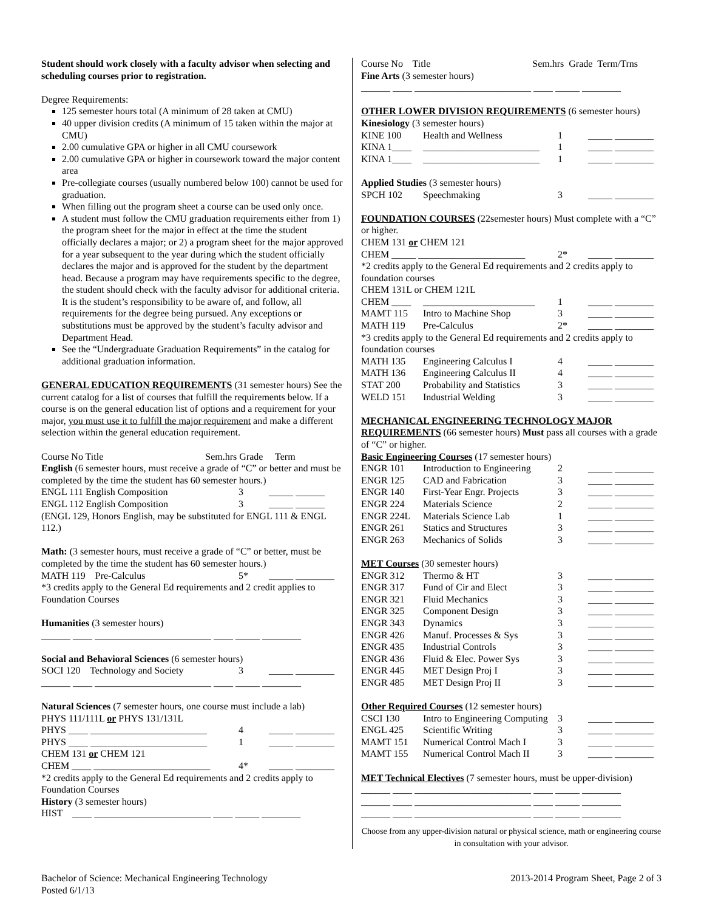Student should work closely with a faculty advisor when selecting and scheduling courses prior to registration.
Degree Requirements:
125 semester hours total (A minimum of 28 taken at CMU)
40 upper division credits (A minimum of 15 taken within the major at CMU)
2.00 cumulative GPA or higher in all CMU coursework
2.00 cumulative GPA or higher in coursework toward the major content area
Pre-collegiate courses (usually numbered below 100) cannot be used for graduation.
When filling out the program sheet a course can be used only once.
A student must follow the CMU graduation requirements either from 1) the program sheet for the major in effect at the time the student officially declares a major; or 2) a program sheet for the major approved for a year subsequent to the year during which the student officially declares the major and is approved for the student by the department head. Because a program may have requirements specific to the degree, the student should check with the faculty advisor for additional criteria. It is the student’s responsibility to be aware of, and follow, all requirements for the degree being pursued. Any exceptions or substitutions must be approved by the student’s faculty advisor and Department Head.
See the “Undergraduate Graduation Requirements” in the catalog for additional graduation information.
GENERAL EDUCATION REQUIREMENTS (31 semester hours) See the current catalog for a list of courses that fulfill the requirements below. If a course is on the general education list of options and a requirement for your major, you must use it to fulfill the major requirement and make a different selection within the general education requirement.
Course No Title Sem.hrs Grade Term
English (6 semester hours, must receive a grade of “C” or better and must be completed by the time the student has 60 semester hours.)
| ENGL 111 English Composition | 3 | _____ ______ |
| ENGL 112 English Composition | 3 | _____ ______ |
(ENGL 129, Honors English, may be substituted for ENGL 111 & ENGL 112.)
Math: (3 semester hours, must receive a grade of “C” or better, must be completed by the time the student has 60 semester hours.)
| MATH 119 Pre-Calculus | 5* | _____ ________ |
*3 credits apply to the General Ed requirements and 2 credit applies to Foundation Courses
Humanities (3 semester hours)
______ ____ ________________________ ____ _____ ________
Social and Behavioral Sciences (6 semester hours)
| SOCI 120 Technology and Society | 3 | _____ ________ |
______ ____ ________________________ ____ _____ ________
Natural Sciences (7 semester hours, one course must include a lab)
PHYS 111/111L or PHYS 131/131L
| PHYS ____ ________________________ | 4 | _____ ________ |
| PHYS ____ ________________________ | 1 | _____ ________ |
CHEM 131 or CHEM 121
| CHEM ____ ________________________ | 4* | _____ ________ |
*2 credits apply to the General Ed requirements and 2 credits apply to Foundation Courses
History (3 semester hours)
HIST ____ ________________________ ____ _____ ________
Course No Title Sem.hrs Grade Term/Trns
Fine Arts (3 semester hours)
______ ____ ________________________ ____ _____ ________
OTHER LOWER DIVISION REQUIREMENTS (6 semester hours)
Kinesiology (3 semester hours)
| KINE 100 | Health and Wellness | 1 | _____ ________ |
| KINA 1____ | ________________________ | 1 | _____ ________ |
| KINA 1____ | ________________________ | 1 | _____ ________ |
Applied Studies (3 semester hours)
| SPCH 102 | Speechmaking | 3 | _____ ________ |
FOUNDATION COURSES (22semester hours) Must complete with a “C” or higher.
CHEM 131 or CHEM 121
| CHEM _____ ______________________ | 2* | _____ ________ |
*2 credits apply to the General Ed requirements and 2 credits apply to foundation courses
CHEM 131L or CHEM 121L
| CHEM ____ | _______________________ | 1 | _____ ________ |
| MAMT 115 | Intro to Machine Shop | 3 | _____ ________ |
| MATH 119 | Pre-Calculus | 2* | _____ ________ |
*3 credits apply to the General Ed requirements and 2 credits apply to foundation courses
| MATH 135 | Engineering Calculus I | 4 | _____ ________ |
| MATH 136 | Engineering Calculus II | 4 | _____ ________ |
| STAT 200 | Probability and Statistics | 3 | _____ ________ |
| WELD 151 | Industrial Welding | 3 | _____ ________ |
MECHANICAL ENGINEERING TECHNOLOGY MAJOR REQUIREMENTS (66 semester hours) Must pass all courses with a grade of “C” or higher.
Basic Engineering Courses (17 semester hours)
| ENGR 101 | Introduction to Engineering | 2 | _____ ________ |
| ENGR 125 | CAD and Fabrication | 3 | _____ ________ |
| ENGR 140 | First-Year Engr. Projects | 3 | _____ ________ |
| ENGR 224 | Materials Science | 2 | _____ ________ |
| ENGR 224L | Materials Science Lab | 1 | _____ ________ |
| ENGR 261 | Statics and Structures | 3 | _____ ________ |
| ENGR 263 | Mechanics of Solids | 3 | _____ ________ |
MET Courses (30 semester hours)
| ENGR 312 | Thermo & HT | 3 | _____ ________ |
| ENGR 317 | Fund of Cir and Elect | 3 | _____ ________ |
| ENGR 321 | Fluid Mechanics | 3 | _____ ________ |
| ENGR 325 | Component Design | 3 | _____ ________ |
| ENGR 343 | Dynamics | 3 | _____ ________ |
| ENGR 426 | Manuf. Processes & Sys | 3 | _____ ________ |
| ENGR 435 | Industrial Controls | 3 | _____ ________ |
| ENGR 436 | Fluid & Elec. Power Sys | 3 | _____ ________ |
| ENGR 445 | MET Design Proj I | 3 | _____ ________ |
| ENGR 485 | MET Design Proj II | 3 | _____ ________ |
Other Required Courses (12 semester hours)
| CSCI 130 | Intro to Engineering Computing | 3 | _____ ________ |
| ENGL 425 | Scientific Writing | 3 | _____ ________ |
| MAMT 151 | Numerical Control Mach I | 3 | _____ ________ |
| MAMT 155 | Numerical Control Mach II | 3 | _____ ________ |
MET Technical Electives (7 semester hours, must be upper-division)
______ ____ ________________________ ____ _____ ________
______ ____ ________________________ ____ _____ ________
______ ____ ________________________ ____ _____ ________
Choose from any upper-division natural or physical science, math or engineering course in consultation with your advisor.
Bachelor of Science: Mechanical Engineering Technology
Posted 6/1/13
2013-2014 Program Sheet, Page 2 of 3